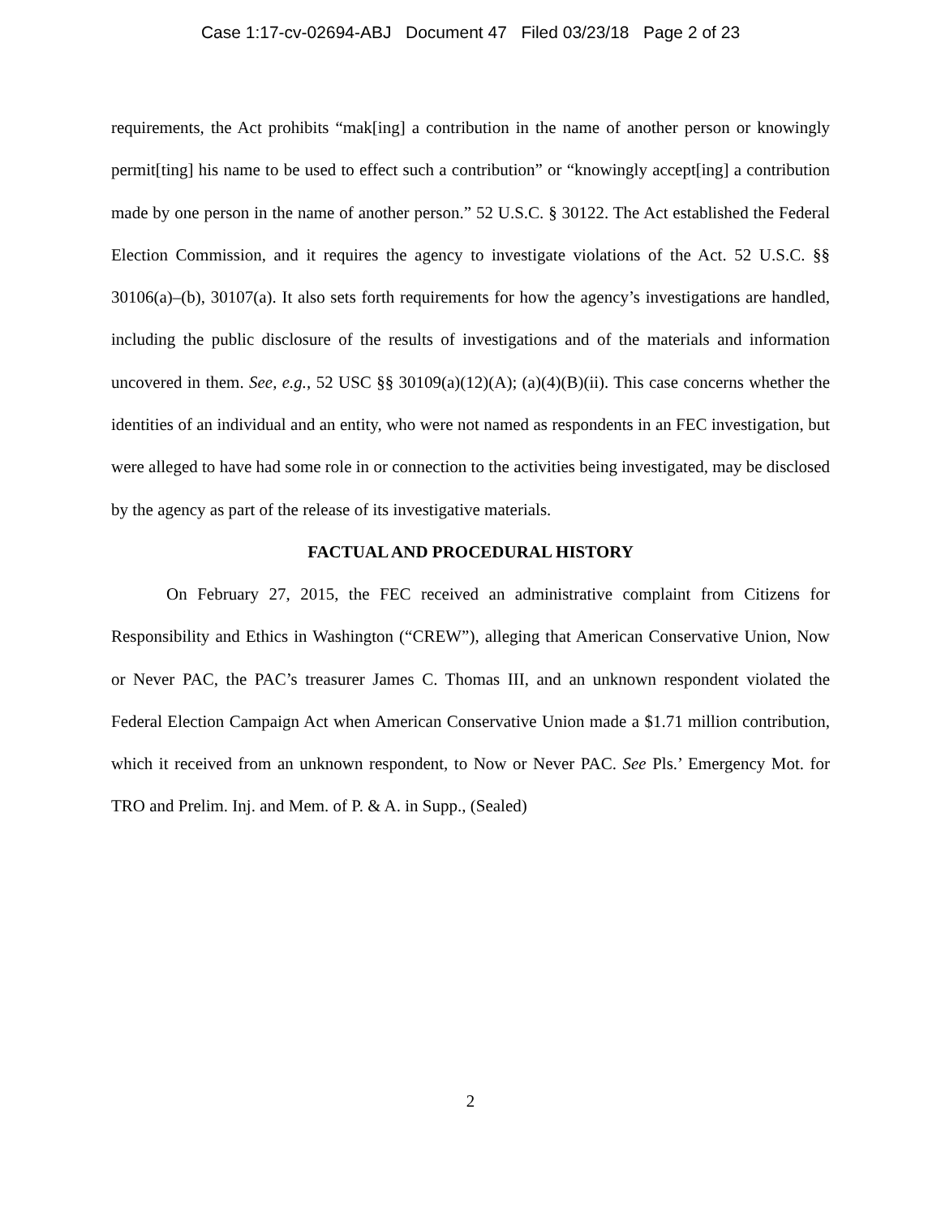Case 1:17-cv-02694-ABJ Document 47 Filed 03/23/18 Page 2 of 23
requirements, the Act prohibits “mak[ing] a contribution in the name of another person or knowingly permit[ting] his name to be used to effect such a contribution” or “knowingly accept[ing] a contribution made by one person in the name of another person.” 52 U.S.C. § 30122. The Act established the Federal Election Commission, and it requires the agency to investigate violations of the Act. 52 U.S.C. §§ 30106(a)–(b), 30107(a). It also sets forth requirements for how the agency’s investigations are handled, including the public disclosure of the results of investigations and of the materials and information uncovered in them. See, e.g., 52 USC §§ 30109(a)(12)(A); (a)(4)(B)(ii). This case concerns whether the identities of an individual and an entity, who were not named as respondents in an FEC investigation, but were alleged to have had some role in or connection to the activities being investigated, may be disclosed by the agency as part of the release of its investigative materials.
FACTUAL AND PROCEDURAL HISTORY
On February 27, 2015, the FEC received an administrative complaint from Citizens for Responsibility and Ethics in Washington (“CREW”), alleging that American Conservative Union, Now or Never PAC, the PAC’s treasurer James C. Thomas III, and an unknown respondent violated the Federal Election Campaign Act when American Conservative Union made a $1.71 million contribution, which it received from an unknown respondent, to Now or Never PAC. See Pls.’ Emergency Mot. for TRO and Prelim. Inj. and Mem. of P. & A. in Supp., (Sealed)
2